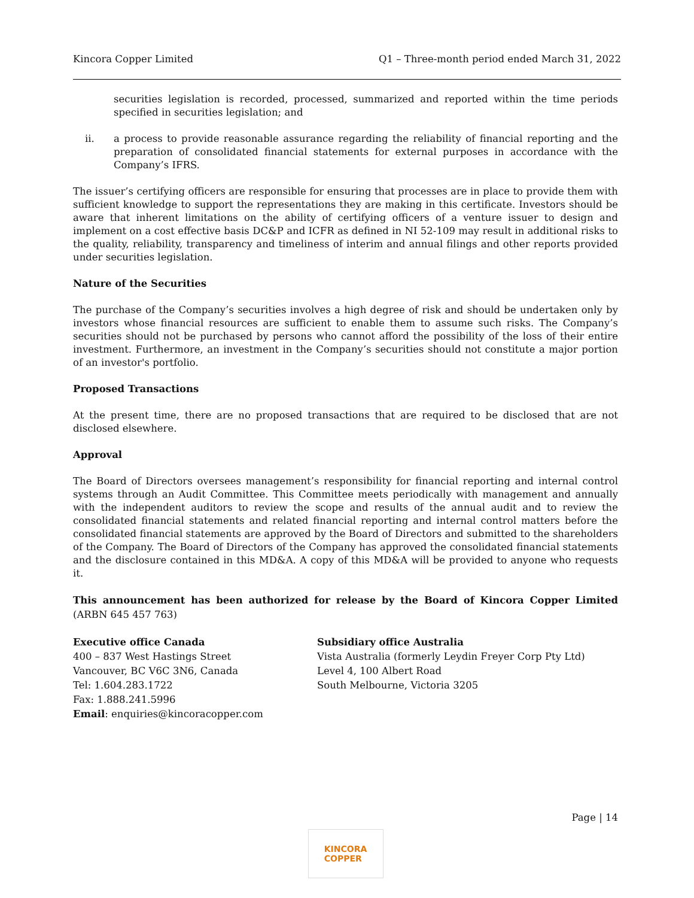Kincora Copper Limited Q1 – Three-month period ended March 31, 2022
securities legislation is recorded, processed, summarized and reported within the time periods specified in securities legislation; and
ii. a process to provide reasonable assurance regarding the reliability of financial reporting and the preparation of consolidated financial statements for external purposes in accordance with the Company’s IFRS.
The issuer’s certifying officers are responsible for ensuring that processes are in place to provide them with sufficient knowledge to support the representations they are making in this certificate. Investors should be aware that inherent limitations on the ability of certifying officers of a venture issuer to design and implement on a cost effective basis DC&P and ICFR as defined in NI 52-109 may result in additional risks to the quality, reliability, transparency and timeliness of interim and annual filings and other reports provided under securities legislation.
Nature of the Securities
The purchase of the Company’s securities involves a high degree of risk and should be undertaken only by investors whose financial resources are sufficient to enable them to assume such risks. The Company’s securities should not be purchased by persons who cannot afford the possibility of the loss of their entire investment. Furthermore, an investment in the Company’s securities should not constitute a major portion of an investor's portfolio.
Proposed Transactions
At the present time, there are no proposed transactions that are required to be disclosed that are not disclosed elsewhere.
Approval
The Board of Directors oversees management’s responsibility for financial reporting and internal control systems through an Audit Committee. This Committee meets periodically with management and annually with the independent auditors to review the scope and results of the annual audit and to review the consolidated financial statements and related financial reporting and internal control matters before the consolidated financial statements are approved by the Board of Directors and submitted to the shareholders of the Company. The Board of Directors of the Company has approved the consolidated financial statements and the disclosure contained in this MD&A. A copy of this MD&A will be provided to anyone who requests it.
This announcement has been authorized for release by the Board of Kincora Copper Limited (ARBN 645 457 763)
Executive office Canada
400 – 837 West Hastings Street
Vancouver, BC V6C 3N6, Canada
Tel: 1.604.283.1722
Fax: 1.888.241.5996
Email: enquiries@kincoracopper.com
Subsidiary office Australia
Vista Australia (formerly Leydin Freyer Corp Pty Ltd)
Level 4, 100 Albert Road
South Melbourne, Victoria 3205
Page | 14
KINCORA
COPPER